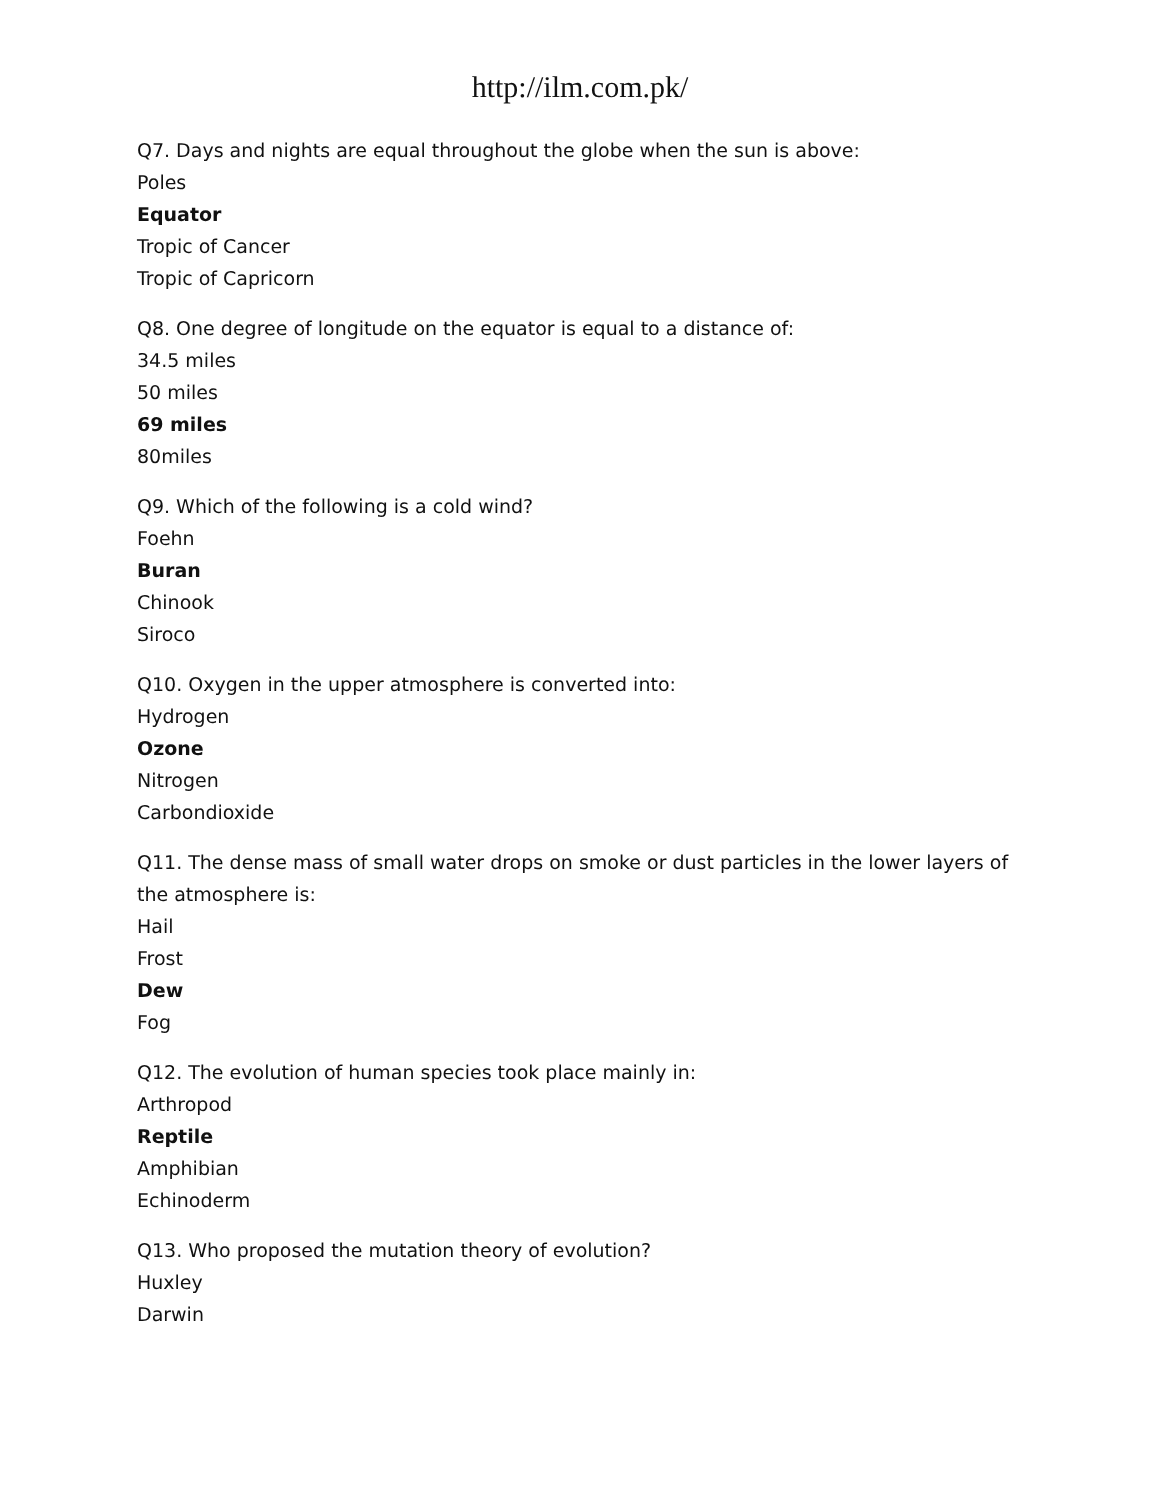http://ilm.com.pk/
Q7. Days and nights are equal throughout the globe when the sun is above:
Poles
Equator
Tropic of Cancer
Tropic of Capricorn
Q8. One degree of longitude on the equator is equal to a distance of:
34.5 miles
50 miles
69 miles
80miles
Q9. Which of the following is a cold wind?
Foehn
Buran
Chinook
Siroco
Q10. Oxygen in the upper atmosphere is converted into:
Hydrogen
Ozone
Nitrogen
Carbondioxide
Q11. The dense mass of small water drops on smoke or dust particles in the lower layers of the atmosphere is:
Hail
Frost
Dew
Fog
Q12. The evolution of human species took place mainly in:
Arthropod
Reptile
Amphibian
Echinoderm
Q13. Who proposed the mutation theory of evolution?
Huxley
Darwin